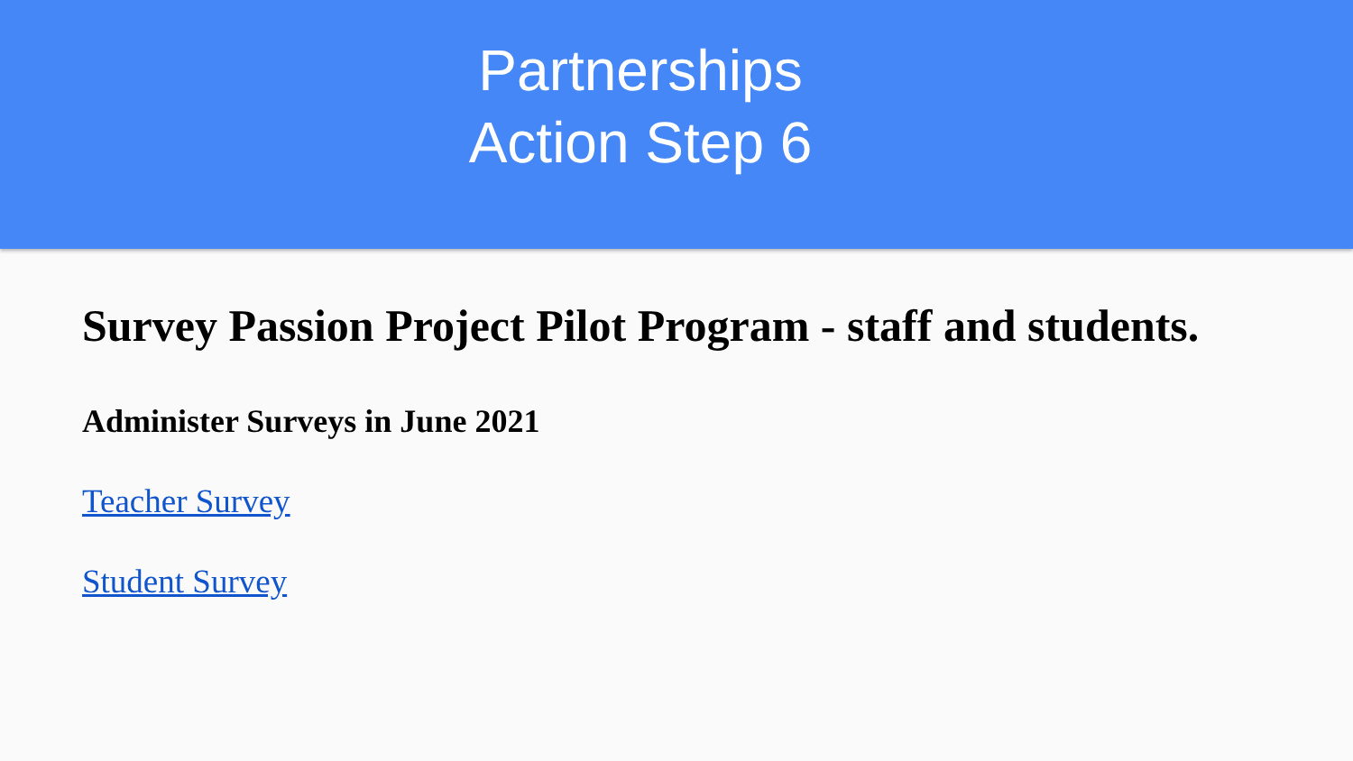Partnerships
Action Step 6
Survey Passion Project Pilot Program - staff and students.
Administer Surveys in June 2021
Teacher Survey
Student Survey